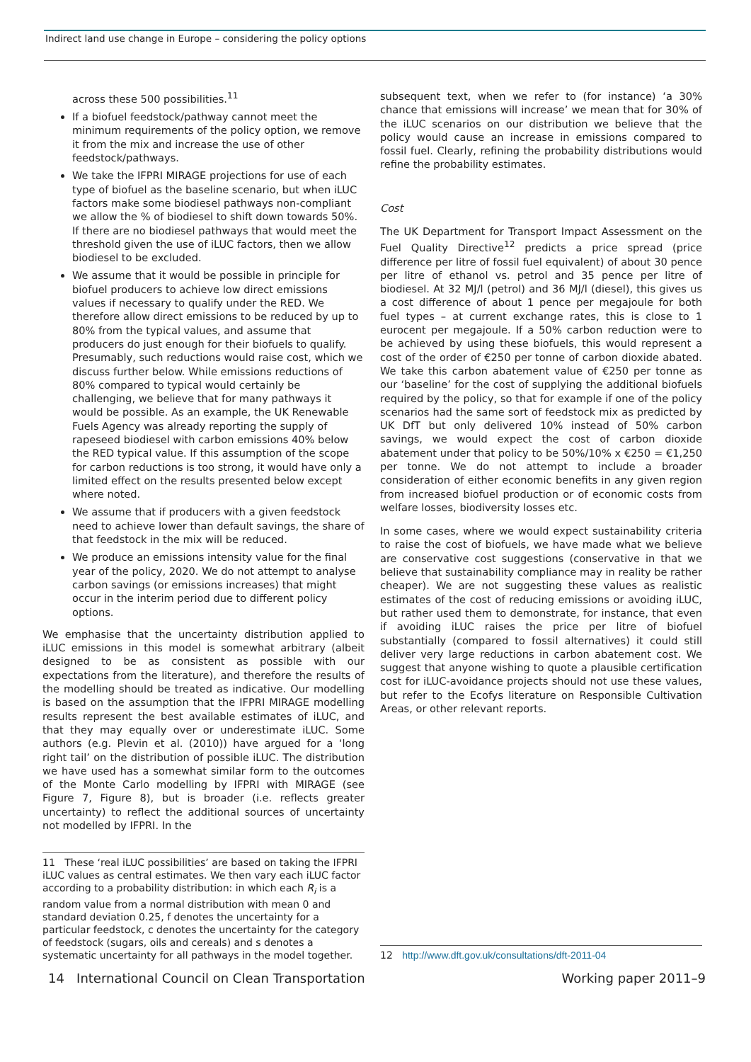Indirect land use change in Europe – considering the policy options
across these 500 possibilities.<sup>11</sup>
If a biofuel feedstock/pathway cannot meet the minimum requirements of the policy option, we remove it from the mix and increase the use of other feedstock/pathways.
We take the IFPRI MIRAGE projections for use of each type of biofuel as the baseline scenario, but when iLUC factors make some biodiesel pathways non-compliant we allow the % of biodiesel to shift down towards 50%. If there are no biodiesel pathways that would meet the threshold given the use of iLUC factors, then we allow biodiesel to be excluded.
We assume that it would be possible in principle for biofuel producers to achieve low direct emissions values if necessary to qualify under the RED. We therefore allow direct emissions to be reduced by up to 80% from the typical values, and assume that producers do just enough for their biofuels to qualify. Presumably, such reductions would raise cost, which we discuss further below. While emissions reductions of 80% compared to typical would certainly be challenging, we believe that for many pathways it would be possible. As an example, the UK Renewable Fuels Agency was already reporting the supply of rapeseed biodiesel with carbon emissions 40% below the RED typical value. If this assumption of the scope for carbon reductions is too strong, it would have only a limited effect on the results presented below except where noted.
We assume that if producers with a given feedstock need to achieve lower than default savings, the share of that feedstock in the mix will be reduced.
We produce an emissions intensity value for the final year of the policy, 2020. We do not attempt to analyse carbon savings (or emissions increases) that might occur in the interim period due to different policy options.
We emphasise that the uncertainty distribution applied to iLUC emissions in this model is somewhat arbitrary (albeit designed to be as consistent as possible with our expectations from the literature), and therefore the results of the modelling should be treated as indicative. Our modelling is based on the assumption that the IFPRI MIRAGE modelling results represent the best available estimates of iLUC, and that they may equally over or underestimate iLUC. Some authors (e.g. Plevin et al. (2010)) have argued for a ‘long right tail’ on the distribution of possible iLUC. The distribution we have used has a somewhat similar form to the outcomes of the Monte Carlo modelling by IFPRI with MIRAGE (see Figure 7, Figure 8), but is broader (i.e. reflects greater uncertainty) to reflect the additional sources of uncertainty not modelled by IFPRI. In the
11 These ‘real iLUC possibilities’ are based on taking the IFPRI iLUC values as central estimates. We then vary each iLUC factor according to a probability distribution: in which each R<sub>i</sub> is a random value from a normal distribution with mean 0 and standard deviation 0.25, f denotes the uncertainty for a particular feedstock, c denotes the uncertainty for the category of feedstock (sugars, oils and cereals) and s denotes a systematic uncertainty for all pathways in the model together.
subsequent text, when we refer to (for instance) ‘a 30% chance that emissions will increase’ we mean that for 30% of the iLUC scenarios on our distribution we believe that the policy would cause an increase in emissions compared to fossil fuel. Clearly, refining the probability distributions would refine the probability estimates.
Cost
The UK Department for Transport Impact Assessment on the Fuel Quality Directive<sup>12</sup> predicts a price spread (price difference per litre of fossil fuel equivalent) of about 30 pence per litre of ethanol vs. petrol and 35 pence per litre of biodiesel. At 32 MJ/l (petrol) and 36 MJ/l (diesel), this gives us a cost difference of about 1 pence per megajoule for both fuel types – at current exchange rates, this is close to 1 eurocent per megajoule. If a 50% carbon reduction were to be achieved by using these biofuels, this would represent a cost of the order of €250 per tonne of carbon dioxide abated. We take this carbon abatement value of €250 per tonne as our ‘baseline’ for the cost of supplying the additional biofuels required by the policy, so that for example if one of the policy scenarios had the same sort of feedstock mix as predicted by UK DfT but only delivered 10% instead of 50% carbon savings, we would expect the cost of carbon dioxide abatement under that policy to be 50%/10% x €250 = €1,250 per tonne. We do not attempt to include a broader consideration of either economic benefits in any given region from increased biofuel production or of economic costs from welfare losses, biodiversity losses etc.
In some cases, where we would expect sustainability criteria to raise the cost of biofuels, we have made what we believe are conservative cost suggestions (conservative in that we believe that sustainability compliance may in reality be rather cheaper). We are not suggesting these values as realistic estimates of the cost of reducing emissions or avoiding iLUC, but rather used them to demonstrate, for instance, that even if avoiding iLUC raises the price per litre of biofuel substantially (compared to fossil alternatives) it could still deliver very large reductions in carbon abatement cost. We suggest that anyone wishing to quote a plausible certification cost for iLUC-avoidance projects should not use these values, but refer to the Ecofys literature on Responsible Cultivation Areas, or other relevant reports.
12 http://www.dft.gov.uk/consultations/dft-2011-04
14 International Council on Clean Transportation Working paper 2011–9